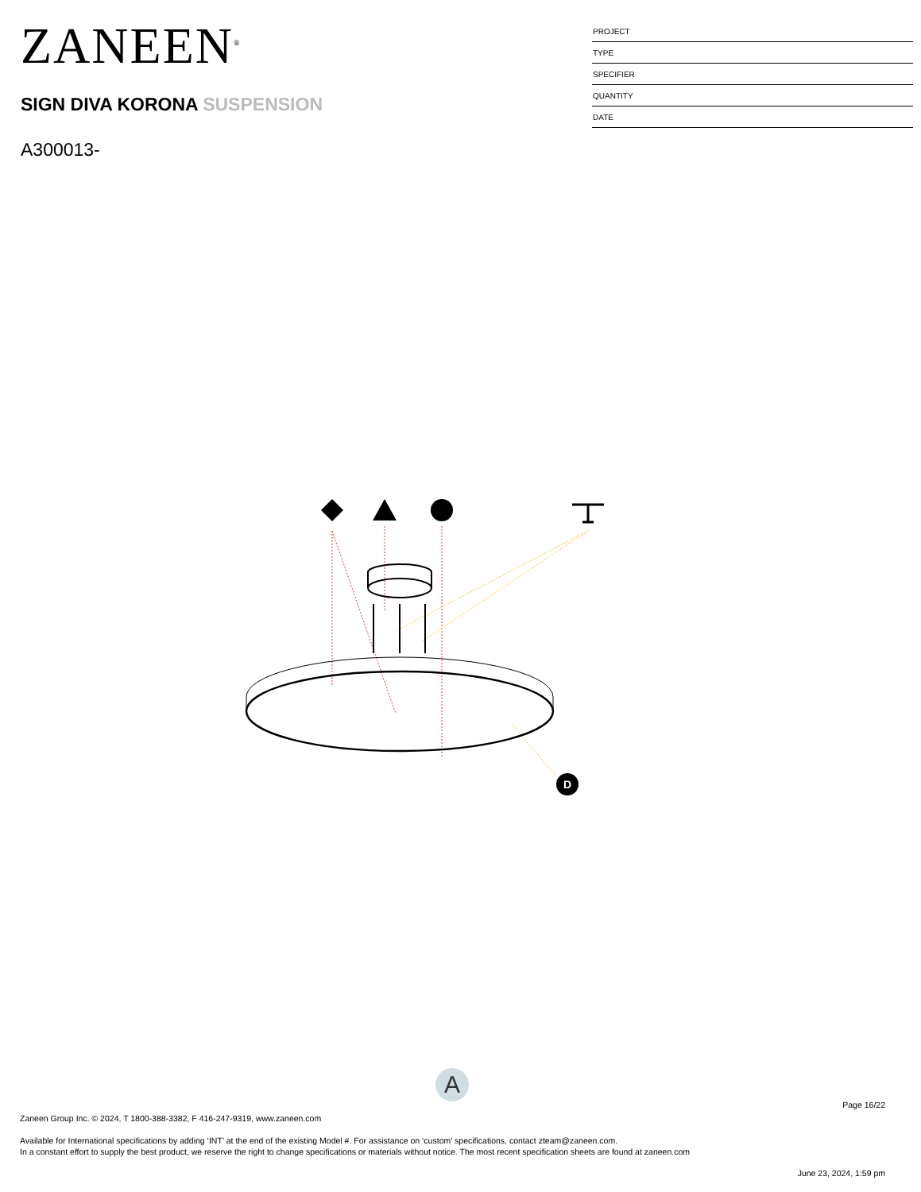ZANEEN<sup>®</sup>
SIGN DIVA KORONA SUSPENSION
A300013-
PROJECT
TYPE
SPECIFIER
QUANTITY
DATE
D
A
Page 16/22
Zaneen Group Inc. © 2024, T 1800-388-3382, F 416-247-9319, www.zaneen.com
Available for International specifications by adding ‘INT’ at the end of the existing Model #. For assistance on ‘custom’ specifications, contact zteam@zaneen.com.
In a constant effort to supply the best product, we reserve the right to change specifications or materials without notice. The most recent specification sheets are found at zaneen.com
June 23, 2024, 1:59 pm